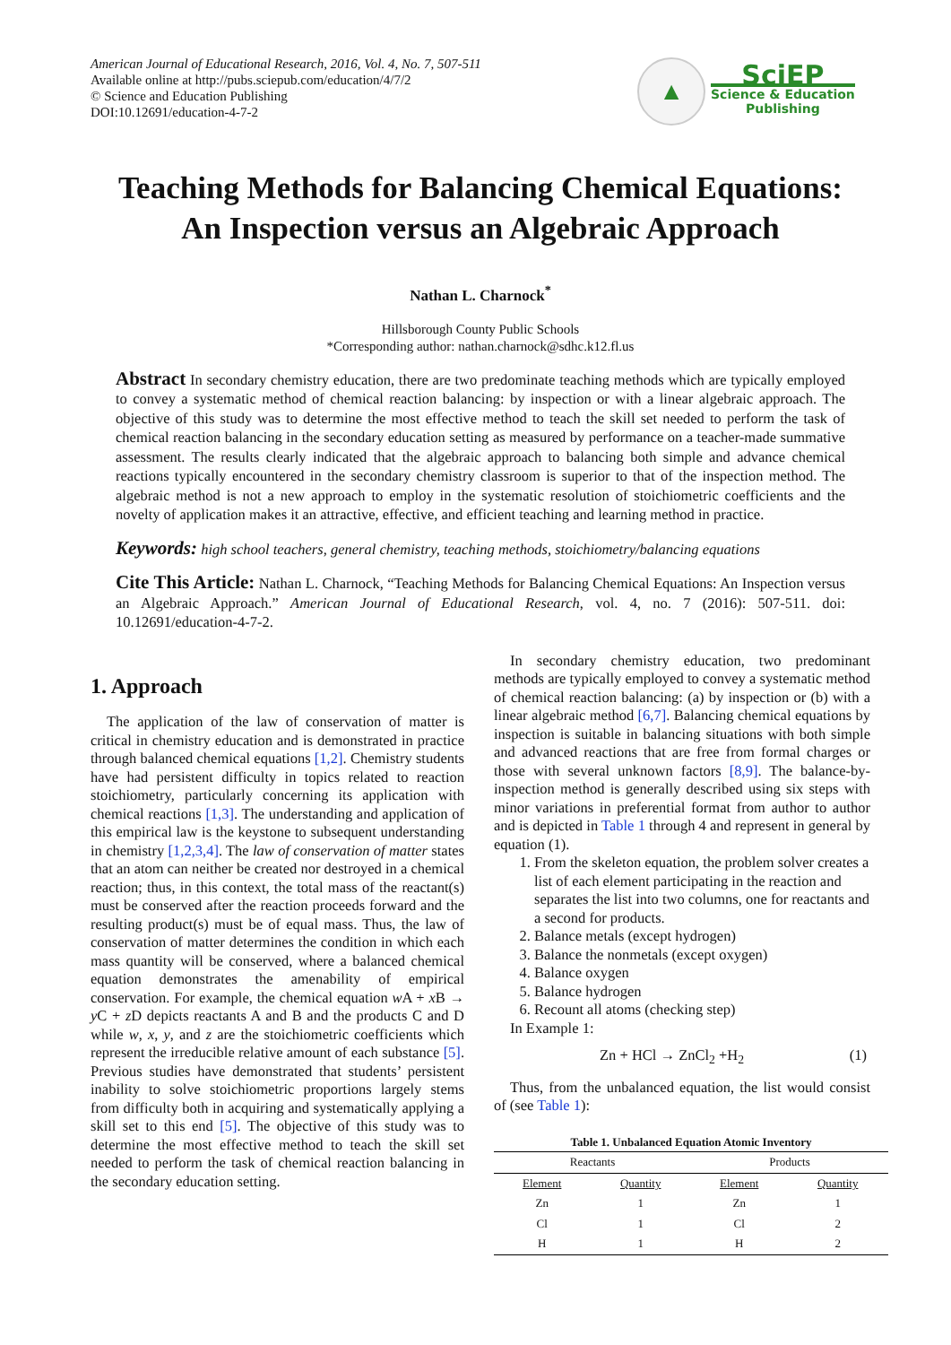American Journal of Educational Research, 2016, Vol. 4, No. 7, 507-511
Available online at http://pubs.sciepub.com/education/4/7/2
© Science and Education Publishing
DOI:10.12691/education-4-7-2
▲
SciEP
Science & Education
Publishing
Teaching Methods for Balancing Chemical Equations:
An Inspection versus an Algebraic Approach
Nathan L. Charnock<sup>*</sup>
Hillsborough County Public Schools
*Corresponding author: nathan.charnock@sdhc.k12.fl.us
Abstract In secondary chemistry education, there are two predominate teaching methods which are typically employed to convey a systematic method of chemical reaction balancing: by inspection or with a linear algebraic approach. The objective of this study was to determine the most effective method to teach the skill set needed to perform the task of chemical reaction balancing in the secondary education setting as measured by performance on a teacher-made summative assessment. The results clearly indicated that the algebraic approach to balancing both simple and advance chemical reactions typically encountered in the secondary chemistry classroom is superior to that of the inspection method. The algebraic method is not a new approach to employ in the systematic resolution of stoichiometric coefficients and the novelty of application makes it an attractive, effective, and efficient teaching and learning method in practice.
Keywords: high school teachers, general chemistry, teaching methods, stoichiometry/balancing equations
Cite This Article: Nathan L. Charnock, “Teaching Methods for Balancing Chemical Equations: An Inspection versus an Algebraic Approach.” American Journal of Educational Research, vol. 4, no. 7 (2016): 507-511. doi: 10.12691/education-4-7-2.
1. Approach
The application of the law of conservation of matter is critical in chemistry education and is demonstrated in practice through balanced chemical equations [1,2]. Chemistry students have had persistent difficulty in topics related to reaction stoichiometry, particularly concerning its application with chemical reactions [1,3]. The understanding and application of this empirical law is the keystone to subsequent understanding in chemistry [1,2,3,4]. The law of conservation of matter states that an atom can neither be created nor destroyed in a chemical reaction; thus, in this context, the total mass of the reactant(s) must be conserved after the reaction proceeds forward and the resulting product(s) must be of equal mass. Thus, the law of conservation of matter determines the condition in which each mass quantity will be conserved, where a balanced chemical equation demonstrates the amenability of empirical conservation. For example, the chemical equation w A + x B → y C + z D depicts reactants A and B and the products C and D while w, x, y, and z are the stoichiometric coefficients which represent the irreducible relative amount of each substance [5]. Previous studies have demonstrated that students’ persistent inability to solve stoichiometric proportions largely stems from difficulty both in acquiring and systematically applying a skill set to this end [5]. The objective of this study was to determine the most effective method to teach the skill set needed to perform the task of chemical reaction balancing in the secondary education setting.
In secondary chemistry education, two predominant methods are typically employed to convey a systematic method of chemical reaction balancing: (a) by inspection or (b) with a linear algebraic method [6,7]. Balancing chemical equations by inspection is suitable in balancing situations with both simple and advanced reactions that are free from formal charges or those with several unknown factors [8,9]. The balance-by-inspection method is generally described using six steps with minor variations in preferential format from author to author and is depicted in Table 1 through 4 and represent in general by equation (1).
1. From the skeleton equation, the problem solver creates a list of each element participating in the reaction and separates the list into two columns, one for reactants and a second for products.
2. Balance metals (except hydrogen)
3. Balance the nonmetals (except oxygen)
4. Balance oxygen
5. Balance hydrogen
6. Recount all atoms (checking step)
In Example 1:
Zn + HCl → ZnCl<sub>2</sub> +H<sub>2</sub> (1)
Thus, from the unbalanced equation, the list would consist of (see Table 1):
Table 1. Unbalanced Equation Atomic Inventory
| Reactants | | Products | |
| --- | --- | --- | --- |
| Element | Quantity | Element | Quantity |
| Zn | 1 | Zn | 1 |
| Cl | 1 | Cl | 2 |
| H | 1 | H | 2 |